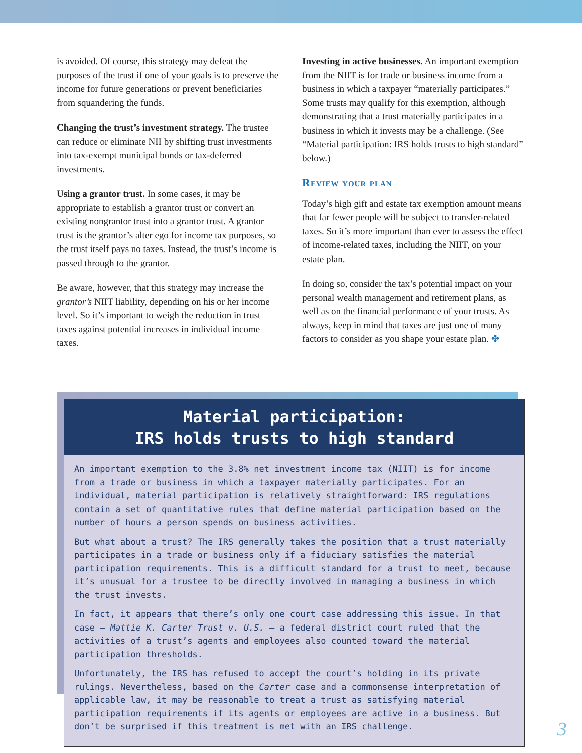is avoided. Of course, this strategy may defeat the purposes of the trust if one of your goals is to preserve the income for future generations or prevent beneficiaries from squandering the funds.
Changing the trust’s investment strategy. The trustee can reduce or eliminate NII by shifting trust investments into tax-exempt municipal bonds or tax-deferred investments.
Using a grantor trust. In some cases, it may be appropriate to establish a grantor trust or convert an existing nongrantor trust into a grantor trust. A grantor trust is the grantor’s alter ego for income tax purposes, so the trust itself pays no taxes. Instead, the trust’s income is passed through to the grantor.
Be aware, however, that this strategy may increase the grantor’s NIIT liability, depending on his or her income level. So it’s important to weigh the reduction in trust taxes against potential increases in individual income taxes.
Investing in active businesses. An important exemption from the NIIT is for trade or business income from a business in which a taxpayer “materially participates.” Some trusts may qualify for this exemption, although demonstrating that a trust materially participates in a business in which it invests may be a challenge. (See “Material participation: IRS holds trusts to high standard” below.)
Review your plan
Today’s high gift and estate tax exemption amount means that far fewer people will be subject to transfer-related taxes. So it’s more important than ever to assess the effect of income-related taxes, including the NIIT, on your estate plan.
In doing so, consider the tax’s potential impact on your personal wealth management and retirement plans, as well as on the financial performance of your trusts. As always, keep in mind that taxes are just one of many factors to consider as you shape your estate plan. ✤
Material participation:
IRS holds trusts to high standard
An important exemption to the 3.8% net investment income tax (NIIT) is for income from a trade or business in which a taxpayer materially participates. For an individual, material participation is relatively straightforward: IRS regulations contain a set of quantitative rules that define material participation based on the number of hours a person spends on business activities.
But what about a trust? The IRS generally takes the position that a trust materially participates in a trade or business only if a fiduciary satisfies the material participation requirements. This is a difficult standard for a trust to meet, because it’s unusual for a trustee to be directly involved in managing a business in which the trust invests.
In fact, it appears that there’s only one court case addressing this issue. In that case — Mattie K. Carter Trust v. U.S. — a federal district court ruled that the activities of a trust’s agents and employees also counted toward the material participation thresholds.
Unfortunately, the IRS has refused to accept the court’s holding in its private rulings. Nevertheless, based on the Carter case and a commonsense interpretation of applicable law, it may be reasonable to treat a trust as satisfying material participation requirements if its agents or employees are active in a business. But don’t be surprised if this treatment is met with an IRS challenge.
3